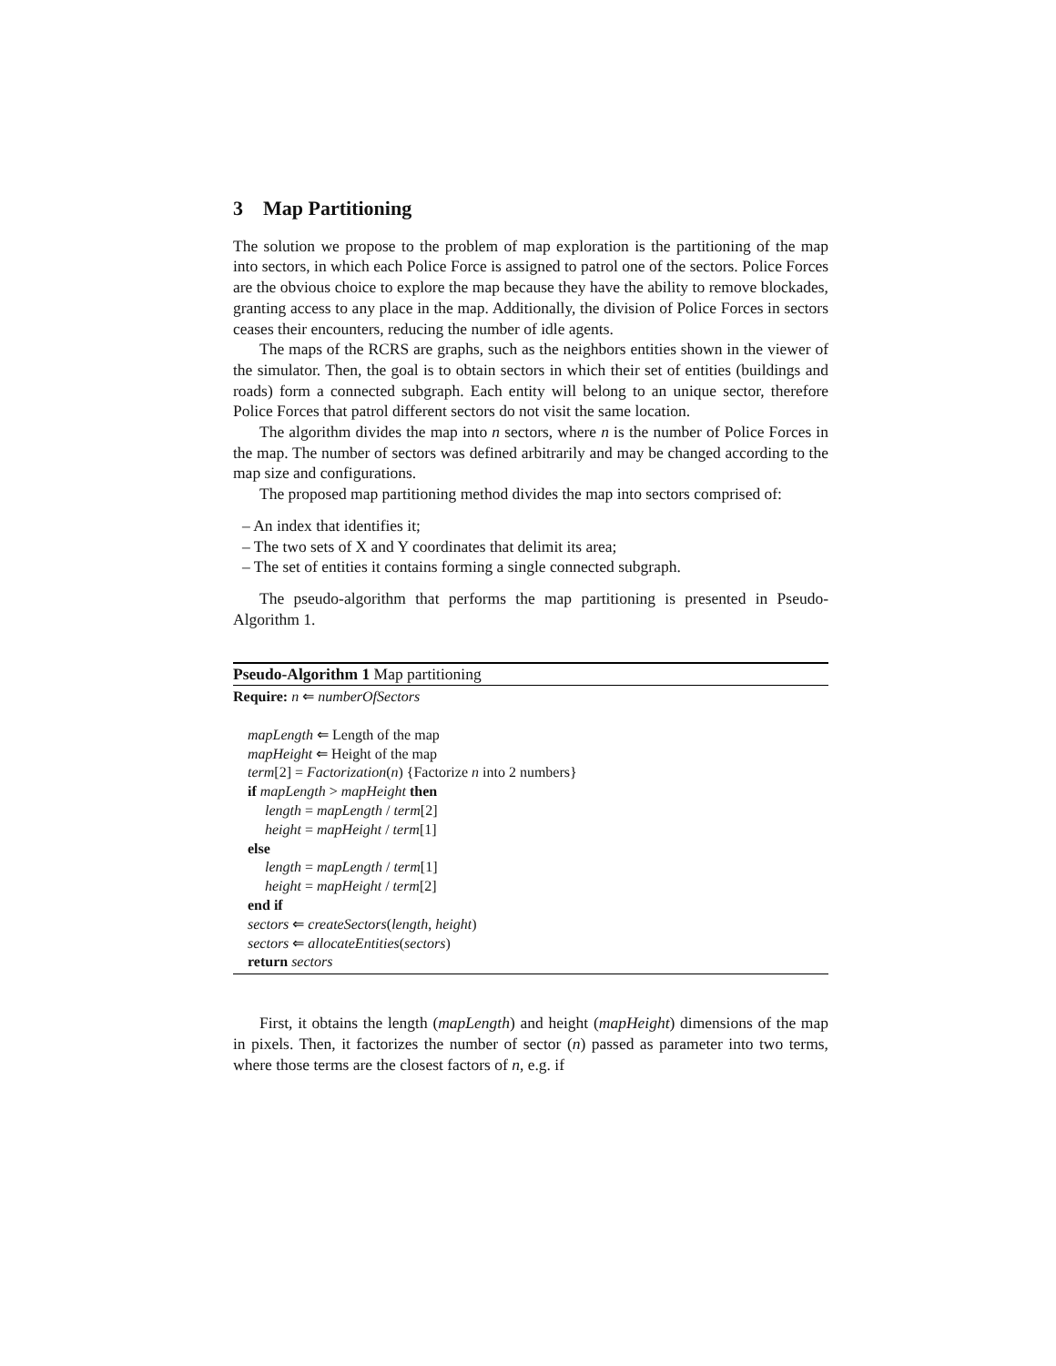3 Map Partitioning
The solution we propose to the problem of map exploration is the partitioning of the map into sectors, in which each Police Force is assigned to patrol one of the sectors. Police Forces are the obvious choice to explore the map because they have the ability to remove blockades, granting access to any place in the map. Additionally, the division of Police Forces in sectors ceases their encounters, reducing the number of idle agents.
The maps of the RCRS are graphs, such as the neighbors entities shown in the viewer of the simulator. Then, the goal is to obtain sectors in which their set of entities (buildings and roads) form a connected subgraph. Each entity will belong to an unique sector, therefore Police Forces that patrol different sectors do not visit the same location.
The algorithm divides the map into n sectors, where n is the number of Police Forces in the map. The number of sectors was defined arbitrarily and may be changed according to the map size and configurations.
The proposed map partitioning method divides the map into sectors comprised of:
– An index that identifies it;
– The two sets of X and Y coordinates that delimit its area;
– The set of entities it contains forming a single connected subgraph.
The pseudo-algorithm that performs the map partitioning is presented in Pseudo-Algorithm 1.
Pseudo-Algorithm 1 Map partitioning
Require: n ⇐ numberOfSectors
mapLength ⇐ Length of the map
mapHeight ⇐ Height of the map
term[2] = Factorization(n) {Factorize n into 2 numbers}
if mapLength > mapHeight then
length = mapLength / term[2]
height = mapHeight / term[1]
else
length = mapLength / term[1]
height = mapHeight / term[2]
end if
sectors ⇐ createSectors(length, height)
sectors ⇐ allocateEntities(sectors)
return sectors
First, it obtains the length (mapLength) and height (mapHeight) dimensions of the map in pixels. Then, it factorizes the number of sector (n) passed as parameter into two terms, where those terms are the closest factors of n, e.g. if